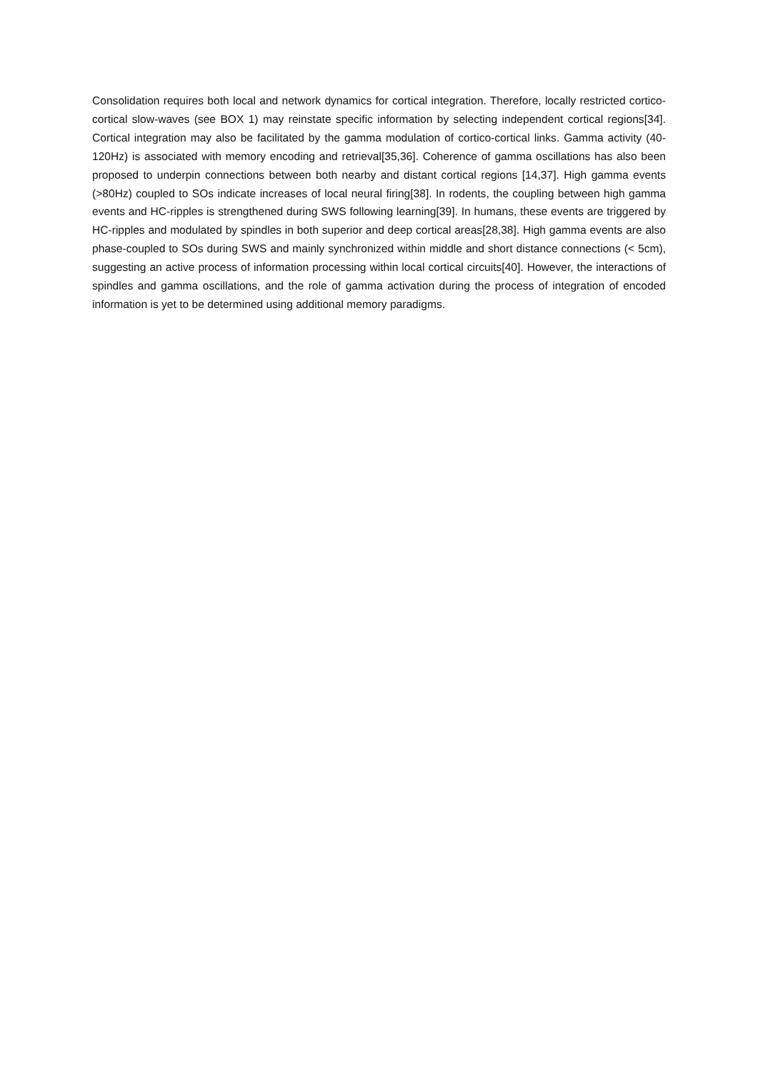Consolidation requires both local and network dynamics for cortical integration. Therefore, locally restricted cortico-cortical slow-waves (see BOX 1) may reinstate specific information by selecting independent cortical regions[34]. Cortical integration may also be facilitated by the gamma modulation of cortico-cortical links. Gamma activity (40-120Hz) is associated with memory encoding and retrieval[35,36]. Coherence of gamma oscillations has also been proposed to underpin connections between both nearby and distant cortical regions [14,37]. High gamma events (>80Hz) coupled to SOs indicate increases of local neural firing[38]. In rodents, the coupling between high gamma events and HC-ripples is strengthened during SWS following learning[39]. In humans, these events are triggered by HC-ripples and modulated by spindles in both superior and deep cortical areas[28,38]. High gamma events are also phase-coupled to SOs during SWS and mainly synchronized within middle and short distance connections (< 5cm), suggesting an active process of information processing within local cortical circuits[40]. However, the interactions of spindles and gamma oscillations, and the role of gamma activation during the process of integration of encoded information is yet to be determined using additional memory paradigms.